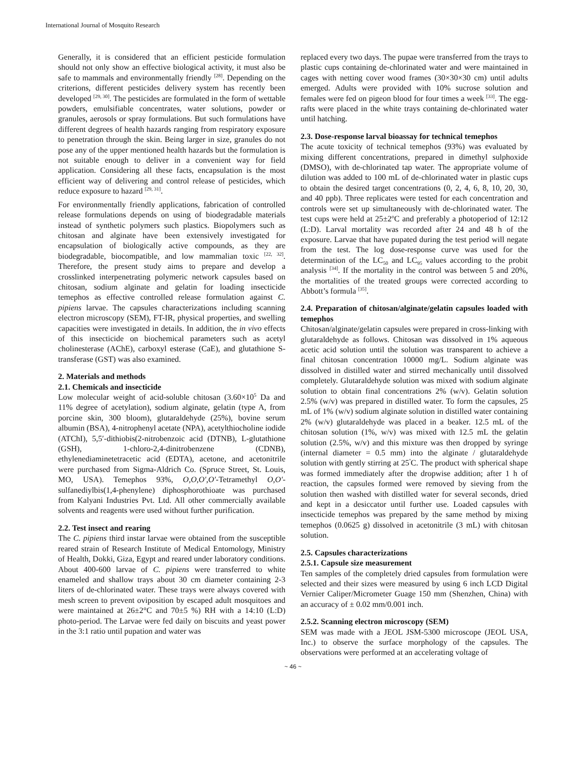International Journal of Mosquito Research
Generally, it is considered that an efficient pesticide formulation should not only show an effective biological activity, it must also be safe to mammals and environmentally friendly <sup>[28]</sup>. Depending on the criterions, different pesticides delivery system has recently been developed <sup>[29, 30]</sup>. The pesticides are formulated in the form of wettable powders, emulsifiable concentrates, water solutions, powder or granules, aerosols or spray formulations. But such formulations have different degrees of health hazards ranging from respiratory exposure to penetration through the skin. Being larger in size, granules do not pose any of the upper mentioned health hazards but the formulation is not suitable enough to deliver in a convenient way for field application. Considering all these facts, encapsulation is the most efficient way of delivering and control release of pesticides, which reduce exposure to hazard <sup>[29, 31]</sup>.
For environmentally friendly applications, fabrication of controlled release formulations depends on using of biodegradable materials instead of synthetic polymers such plastics. Biopolymers such as chitosan and alginate have been extensively investigated for encapsulation of biologically active compounds, as they are biodegradable, biocompatible, and low mammalian toxic <sup>[22, 32]</sup>. Therefore, the present study aims to prepare and develop a crosslinked interpenetrating polymeric network capsules based on chitosan, sodium alginate and gelatin for loading insecticide temephos as effective controlled release formulation against C. pipiens larvae. The capsules characterizations including scanning electron microscopy (SEM), FT-IR, physical properties, and swelling capacities were investigated in details. In addition, the in vivo effects of this insecticide on biochemical parameters such as acetyl cholinesterase (AChE), carboxyl esterase (CaE), and glutathione S-transferase (GST) was also examined.
2. Materials and methods
2.1. Chemicals and insecticide
Low molecular weight of acid-soluble chitosan (3.60×10<sup>5</sup> Da and 11% degree of acetylation), sodium alginate, gelatin (type A, from porcine skin, 300 bloom), glutaraldehyde (25%), bovine serum albumin (BSA), 4-nitrophenyl acetate (NPA), acetylthiocholine iodide (ATChI), 5,5′-dithiobis(2-nitrobenzoic acid (DTNB), L-glutathione (GSH), 1-chloro-2,4-dinitrobenzene (CDNB), ethylenediaminetetracetic acid (EDTA), acetone, and acetonitrile were purchased from Sigma-Aldrich Co. (Spruce Street, St. Louis, MO, USA). Temephos 93%, O,O,O′,O′-Tetramethyl O,O′-sulfanediylbis(1,4-phenylene) diphosphorothioate was purchased from Kalyani Industries Pvt. Ltd. All other commercially available solvents and reagents were used without further purification.
2.2. Test insect and rearing
The C. pipiens third instar larvae were obtained from the susceptible reared strain of Research Institute of Medical Entomology, Ministry of Health, Dokki, Giza, Egypt and reared under laboratory conditions. About 400-600 larvae of C. pipiens were transferred to white enameled and shallow trays about 30 cm diameter containing 2-3 liters of de-chlorinated water. These trays were always covered with mesh screen to prevent oviposition by escaped adult mosquitoes and were maintained at 26±2°C and 70±5 %) RH with a 14:10 (L:D) photo-period. The Larvae were fed daily on biscuits and yeast power in the 3:1 ratio until pupation and water was
replaced every two days. The pupae were transferred from the trays to plastic cups containing de-chlorinated water and were maintained in cages with netting cover wood frames (30×30×30 cm) until adults emerged. Adults were provided with 10% sucrose solution and females were fed on pigeon blood for four times a week <sup>[33]</sup>. The egg-rafts were placed in the white trays containing de-chlorinated water until hatching.
2.3. Dose-response larval bioassay for technical temephos
The acute toxicity of technical temephos (93%) was evaluated by mixing different concentrations, prepared in dimethyl sulphoxide (DMSO), with de-chlorinated tap water. The appropriate volume of dilution was added to 100 mL of de-chlorinated water in plastic cups to obtain the desired target concentrations (0, 2, 4, 6, 8, 10, 20, 30, and 40 ppb). Three replicates were tested for each concentration and controls were set up simultaneously with de-chlorinated water. The test cups were held at 25±2<sup>o</sup>C and preferably a photoperiod of 12:12 (L:D). Larval mortality was recorded after 24 and 48 h of the exposure. Larvae that have pupated during the test period will negate from the test. The log dose-response curve was used for the determination of the LC<sub>50</sub> and LC<sub>95</sub> values according to the probit analysis <sup>[34]</sup>. If the mortality in the control was between 5 and 20%, the mortalities of the treated groups were corrected according to Abbott’s formula <sup>[35]</sup>.
2.4. Preparation of chitosan/alginate/gelatin capsules loaded with temephos
Chitosan/alginate/gelatin capsules were prepared in cross-linking with glutaraldehyde as follows. Chitosan was dissolved in 1% aqueous acetic acid solution until the solution was transparent to achieve a final chitosan concentration 10000 mg/L. Sodium alginate was dissolved in distilled water and stirred mechanically until dissolved completely. Glutaraldehyde solution was mixed with sodium alginate solution to obtain final concentrations 2% (w/v). Gelatin solution 2.5% (w/v) was prepared in distilled water. To form the capsules, 25 mL of 1% (w/v) sodium alginate solution in distilled water containing 2% (w/v) glutaraldehyde was placed in a beaker. 12.5 mL of the chitosan solution (1%, w/v) was mixed with 12.5 mL the gelatin solution (2.5%, w/v) and this mixture was then dropped by syringe (internal diameter = 0.5 mm) into the alginate / glutaraldehyde solution with gently stirring at 25<sup>º</sup>C. The product with spherical shape was formed immediately after the dropwise addition; after 1 h of reaction, the capsules formed were removed by sieving from the solution then washed with distilled water for several seconds, dried and kept in a desiccator until further use. Loaded capsules with insecticide temephos was prepared by the same method by mixing temephos (0.0625 g) dissolved in acetonitrile (3 mL) with chitosan solution.
2.5. Capsules characterizations
2.5.1. Capsule size measurement
Ten samples of the completely dried capsules from formulation were selected and their sizes were measured by using 6 inch LCD Digital Vernier Caliper/Micrometer Guage 150 mm (Shenzhen, China) with an accuracy of ± 0.02 mm/0.001 inch.
2.5.2. Scanning electron microscopy (SEM)
SEM was made with a JEOL JSM-5300 microscope (JEOL USA, Inc.) to observe the surface morphology of the capsules. The observations were performed at an accelerating voltage of
~ 46 ~